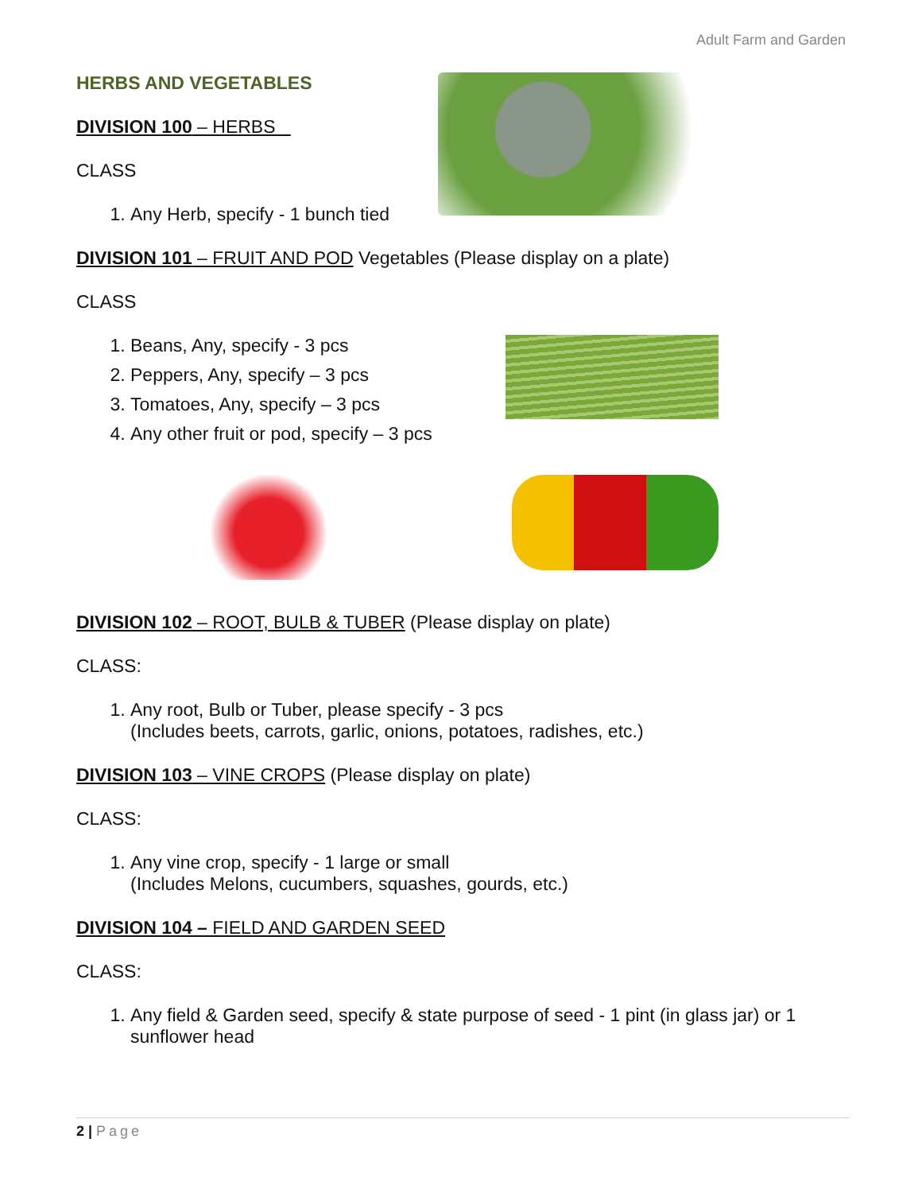Adult Farm and Garden
HERBS AND VEGETABLES
DIVISION 100 – HERBS
CLASS
1. Any Herb, specify - 1 bunch tied
DIVISION 101 – FRUIT AND POD Vegetables (Please display on a plate)
CLASS
1. Beans, Any, specify - 3 pcs
2. Peppers, Any, specify – 3 pcs
3. Tomatoes, Any, specify – 3 pcs
4. Any other fruit or pod, specify – 3 pcs
DIVISION 102 – ROOT, BULB & TUBER (Please display on plate)
CLASS:
1. Any root, Bulb or Tuber, please specify - 3 pcs
(Includes beets, carrots, garlic, onions, potatoes, radishes, etc.)
DIVISION 103 – VINE CROPS (Please display on plate)
CLASS:
1. Any vine crop, specify - 1 large or small
(Includes Melons, cucumbers, squashes, gourds, etc.)
DIVISION 104 – FIELD AND GARDEN SEED
CLASS:
1. Any field & Garden seed, specify & state purpose of seed - 1 pint (in glass jar) or 1 sunflower head
2 | Page